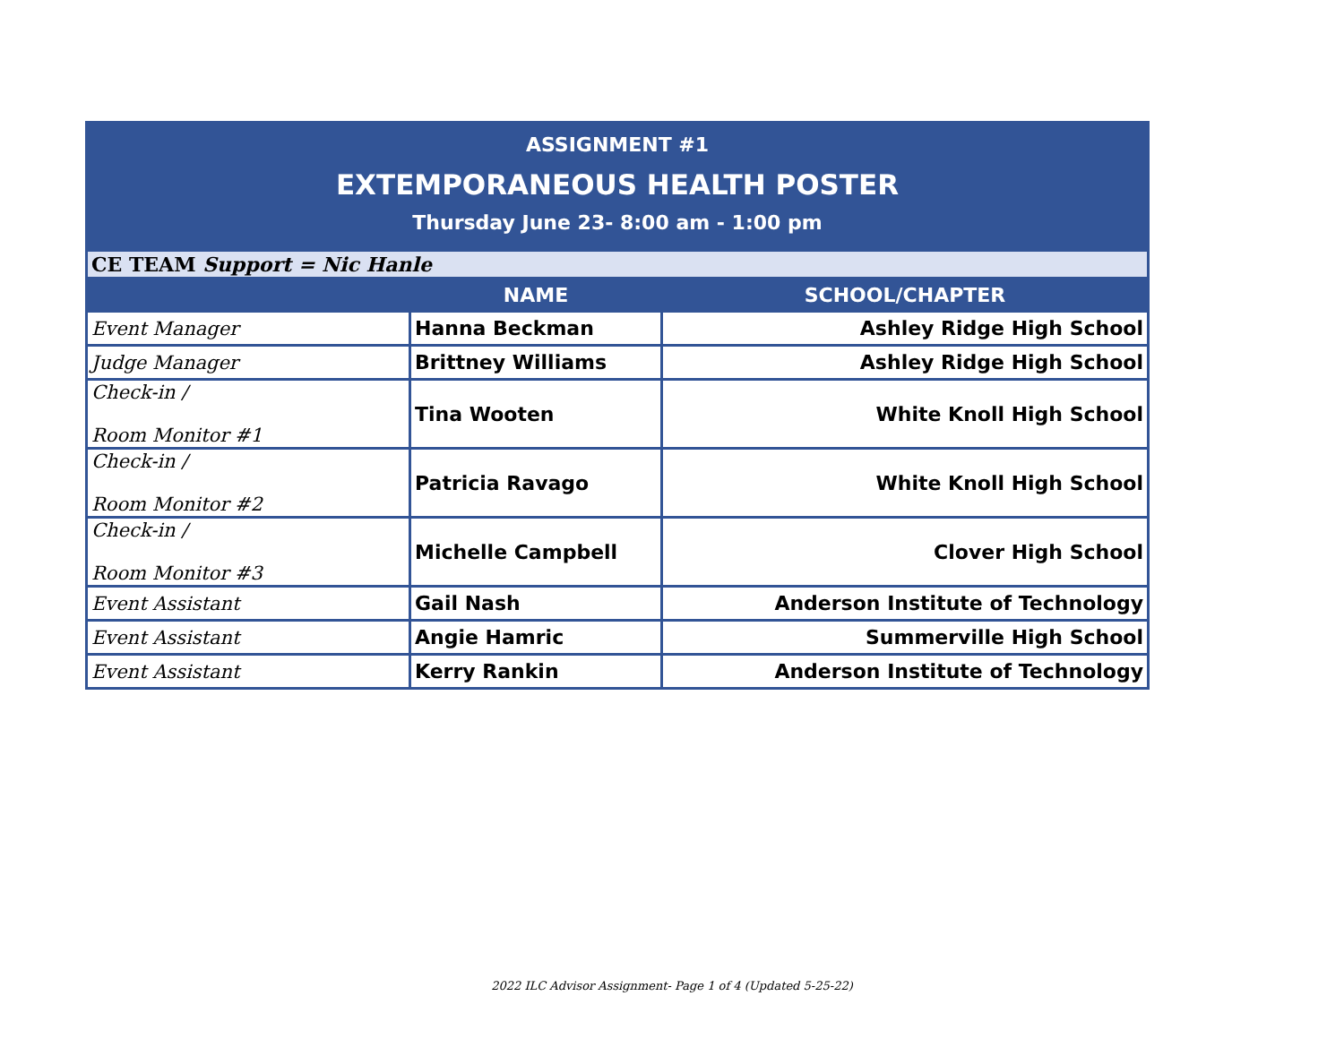ASSIGNMENT #1
EXTEMPORANEOUS HEALTH POSTER
Thursday June 23- 8:00 am - 1:00 pm
| CE TEAM Support = Nic Hanle | | |
| | NAME | SCHOOL/CHAPTER |
| Event Manager | Hanna Beckman | Ashley Ridge High School |
| Judge Manager | Brittney Williams | Ashley Ridge High School |
| Check-in / Room Monitor #1 | Tina Wooten | White Knoll High School |
| Check-in / Room Monitor #2 | Patricia Ravago | White Knoll High School |
| Check-in / Room Monitor #3 | Michelle Campbell | Clover High School |
| Event Assistant | Gail Nash | Anderson Institute of Technology |
| Event Assistant | Angie Hamric | Summerville High School |
| Event Assistant | Kerry Rankin | Anderson Institute of Technology |
2022 ILC Advisor Assignment- Page 1 of 4 (Updated 5-25-22)